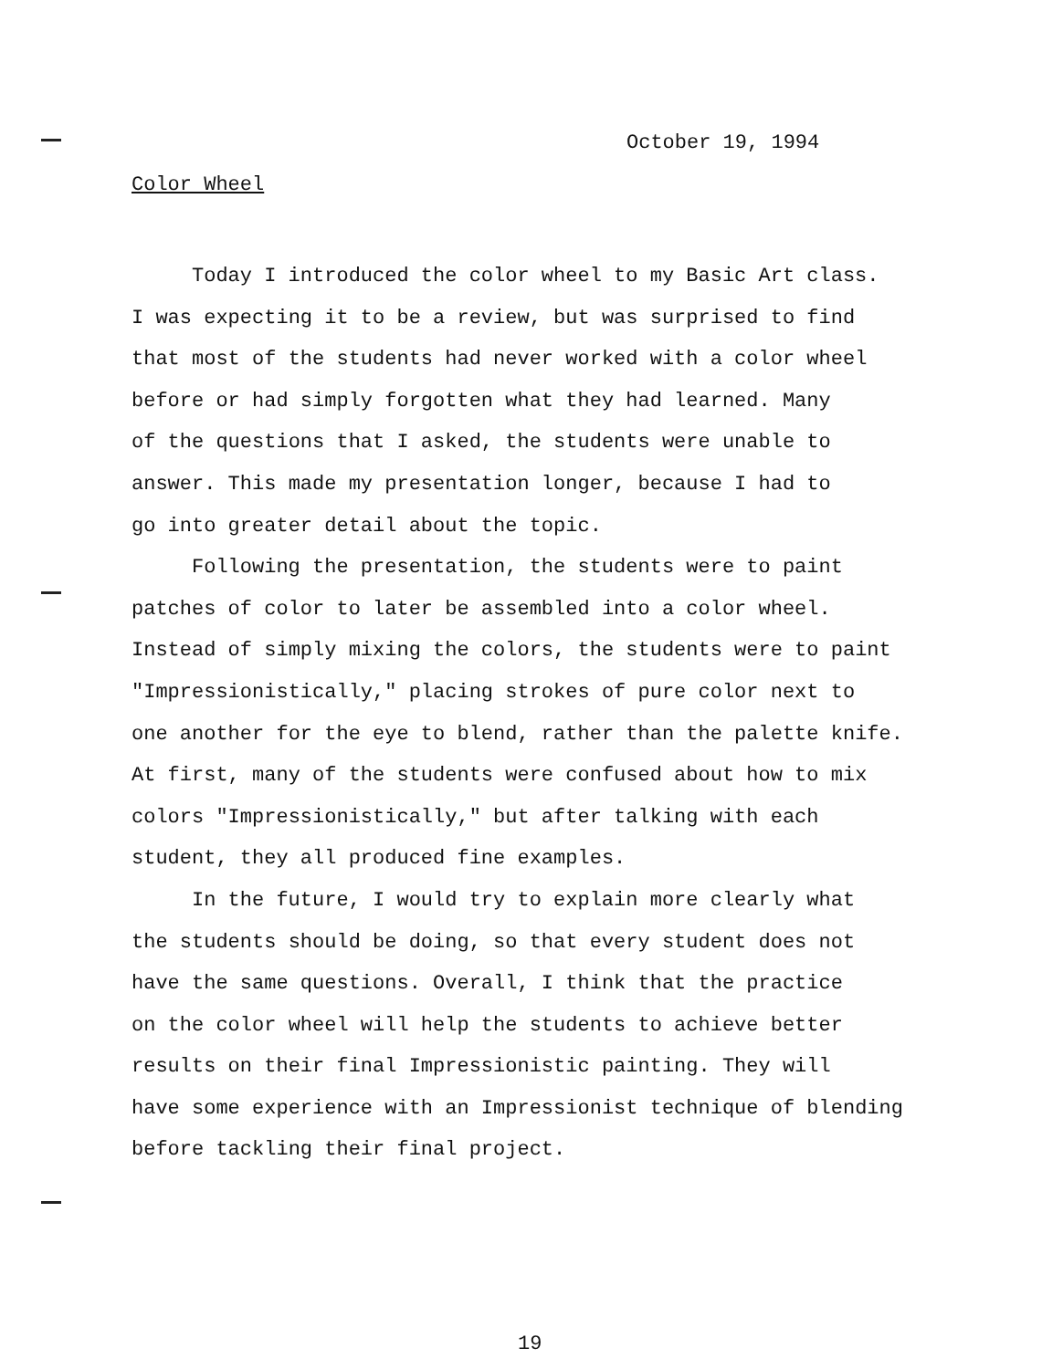October 19, 1994
Color Wheel
Today I introduced the color wheel to my Basic Art class.
I was expecting it to be a review, but was surprised to find
that most of the students had never worked with a color wheel
before or had simply forgotten what they had learned. Many
of the questions that I asked, the students were unable to
answer. This made my presentation longer, because I had to
go into greater detail about the topic.
Following the presentation, the students were to paint
patches of color to later be assembled into a color wheel.
Instead of simply mixing the colors, the students were to paint
"Impressionistically," placing strokes of pure color next to
one another for the eye to blend, rather than the palette knife.
At first, many of the students were confused about how to mix
colors "Impressionistically," but after talking with each
student, they all produced fine examples.
In the future, I would try to explain more clearly what
the students should be doing, so that every student does not
have the same questions. Overall, I think that the practice
on the color wheel will help the students to achieve better
results on their final Impressionistic painting. They will
have some experience with an Impressionist technique of blending
before tackling their final project.
19